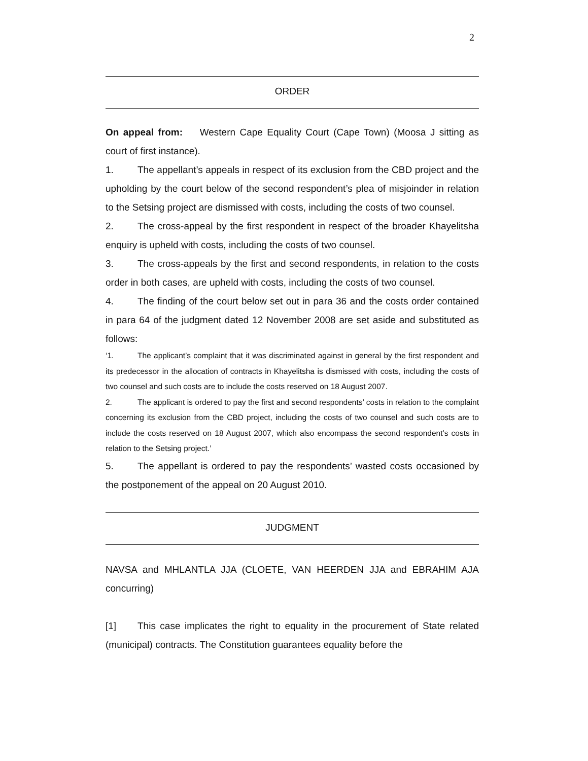2
ORDER
On appeal from: Western Cape Equality Court (Cape Town) (Moosa J sitting as court of first instance).
1. The appellant’s appeals in respect of its exclusion from the CBD project and the upholding by the court below of the second respondent’s plea of misjoinder in relation to the Setsing project are dismissed with costs, including the costs of two counsel.
2. The cross-appeal by the first respondent in respect of the broader Khayelitsha enquiry is upheld with costs, including the costs of two counsel.
3. The cross-appeals by the first and second respondents, in relation to the costs order in both cases, are upheld with costs, including the costs of two counsel.
4. The finding of the court below set out in para 36 and the costs order contained in para 64 of the judgment dated 12 November 2008 are set aside and substituted as follows:
‘1. The applicant’s complaint that it was discriminated against in general by the first respondent and its predecessor in the allocation of contracts in Khayelitsha is dismissed with costs, including the costs of two counsel and such costs are to include the costs reserved on 18 August 2007.
2. The applicant is ordered to pay the first and second respondents’ costs in relation to the complaint concerning its exclusion from the CBD project, including the costs of two counsel and such costs are to include the costs reserved on 18 August 2007, which also encompass the second respondent’s costs in relation to the Setsing project.’
5. The appellant is ordered to pay the respondents’ wasted costs occasioned by the postponement of the appeal on 20 August 2010.
JUDGMENT
NAVSA and MHLANTLA JJA (CLOETE, VAN HEERDEN JJA and EBRAHIM AJA concurring)
[1] This case implicates the right to equality in the procurement of State related (municipal) contracts. The Constitution guarantees equality before the